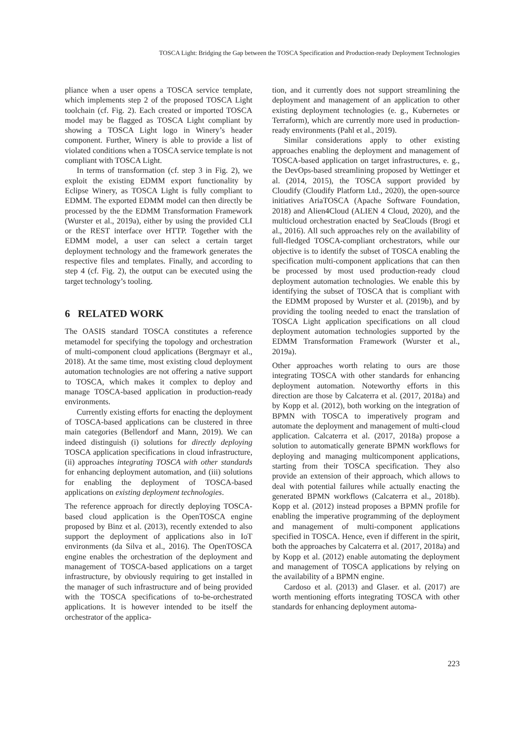TOSCA Light: Bridging the Gap between the TOSCA Specification and Production-ready Deployment Technologies
pliance when a user opens a TOSCA service template, which implements step 2 of the proposed TOSCA Light toolchain (cf. Fig. 2). Each created or imported TOSCA model may be flagged as TOSCA Light compliant by showing a TOSCA Light logo in Winery’s header component. Further, Winery is able to provide a list of violated conditions when a TOSCA service template is not compliant with TOSCA Light.
In terms of transformation (cf. step 3 in Fig. 2), we exploit the existing EDMM export functionality by Eclipse Winery, as TOSCA Light is fully compliant to EDMM. The exported EDMM model can then directly be processed by the the EDMM Transformation Framework (Wurster et al., 2019a), either by using the provided CLI or the REST interface over HTTP. Together with the EDMM model, a user can select a certain target deployment technology and the framework generates the respective files and templates. Finally, and according to step 4 (cf. Fig. 2), the output can be executed using the target technology’s tooling.
6 RELATED WORK
The OASIS standard TOSCA constitutes a reference metamodel for specifying the topology and orchestration of multi-component cloud applications (Bergmayr et al., 2018). At the same time, most existing cloud deployment automation technologies are not offering a native support to TOSCA, which makes it complex to deploy and manage TOSCA-based application in production-ready environments.
Currently existing efforts for enacting the deployment of TOSCA-based applications can be clustered in three main categories (Bellendorf and Mann, 2019). We can indeed distinguish (i) solutions for directly deploying TOSCA application specifications in cloud infrastructure, (ii) approaches integrating TOSCA with other standards for enhancing deployment automation, and (iii) solutions for enabling the deployment of TOSCA-based applications on existing deployment technologies.
The reference approach for directly deploying TOSCA-based cloud application is the OpenTOSCA engine proposed by Binz et al. (2013), recently extended to also support the deployment of applications also in IoT environments (da Silva et al., 2016). The OpenTOSCA engine enables the orchestration of the deployment and management of TOSCA-based applications on a target infrastructure, by obviously requiring to get installed in the manager of such infrastructure and of being provided with the TOSCA specifications of to-be-orchestrated applications. It is however intended to be itself the orchestrator of the applica-
tion, and it currently does not support streamlining the deployment and management of an application to other existing deployment technologies (e. g., Kubernetes or Terraform), which are currently more used in production-ready environments (Pahl et al., 2019).
Similar considerations apply to other existing approaches enabling the deployment and management of TOSCA-based application on target infrastructures, e. g., the DevOps-based streamlining proposed by Wettinger et al. (2014, 2015), the TOSCA support provided by Cloudify (Cloudify Platform Ltd., 2020), the open-source initiatives AriaTOSCA (Apache Software Foundation, 2018) and Alien4Cloud (ALIEN 4 Cloud, 2020), and the multicloud orchestration enacted by SeaClouds (Brogi et al., 2016). All such approaches rely on the availability of full-fledged TOSCA-compliant orchestrators, while our objective is to identify the subset of TOSCA enabling the specification multi-component applications that can then be processed by most used production-ready cloud deployment automation technologies. We enable this by identifying the subset of TOSCA that is compliant with the EDMM proposed by Wurster et al. (2019b), and by providing the tooling needed to enact the translation of TOSCA Light application specifications on all cloud deployment automation technologies supported by the EDMM Transformation Framework (Wurster et al., 2019a).
Other approaches worth relating to ours are those integrating TOSCA with other standards for enhancing deployment automation. Noteworthy efforts in this direction are those by Calcaterra et al. (2017, 2018a) and by Kopp et al. (2012), both working on the integration of BPMN with TOSCA to imperatively program and automate the deployment and management of multi-cloud application. Calcaterra et al. (2017, 2018a) propose a solution to automatically generate BPMN workflows for deploying and managing multicomponent applications, starting from their TOSCA specification. They also provide an extension of their approach, which allows to deal with potential failures while actually enacting the generated BPMN workflows (Calcaterra et al., 2018b). Kopp et al. (2012) instead proposes a BPMN profile for enabling the imperative programming of the deployment and management of multi-component applications specified in TOSCA. Hence, even if different in the spirit, both the approaches by Calcaterra et al. (2017, 2018a) and by Kopp et al. (2012) enable automating the deployment and management of TOSCA applications by relying on the availability of a BPMN engine.
Cardoso et al. (2013) and Glaser. et al. (2017) are worth mentioning efforts integrating TOSCA with other standards for enhancing deployment automa-
223